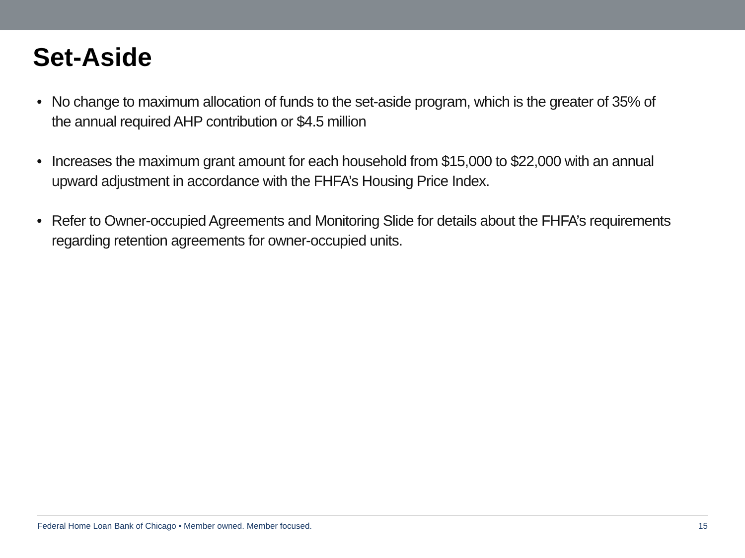Set-Aside
• No change to maximum allocation of funds to the set-aside program, which is the greater of 35% of the annual required AHP contribution or $4.5 million
• Increases the maximum grant amount for each household from $15,000 to $22,000 with an annual upward adjustment in accordance with the FHFA’s Housing Price Index.
• Refer to Owner-occupied Agreements and Monitoring Slide for details about the FHFA’s requirements regarding retention agreements for owner-occupied units.
Federal Home Loan Bank of Chicago • Member owned. Member focused. 15